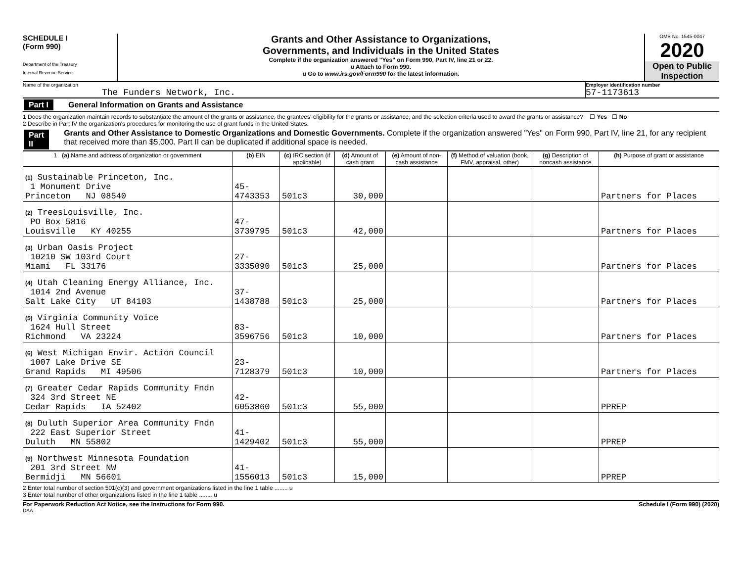SCHEDULE I
(Form 990)
Department of the Treasury
Internal Revenue Service
Grants and Other Assistance to Organizations,
Governments, and Individuals in the United States
Complete if the organization answered "Yes" on Form 990, Part IV, line 21 or 22.
u Attach to Form 990.
u Go to www.irs.gov/Form990 for the latest information.
OMB No. 1545-0047
2020
Open to Public Inspection
Name of the organization
The Funders Network, Inc.
Employer identification number
57-1173613
Part I General Information on Grants and Assistance
1 Does the organization maintain records to substantiate the amount of the grants or assistance, the grantees' eligibility for the grants or assistance, and the selection criteria used to award the grants or assistance? ☐ Yes ☐ No
2 Describe in Part IV the organization's procedures for monitoring the use of grant funds in the United States.
Part II Grants and Other Assistance to Domestic Organizations and Domestic Governments. Complete if the organization answered "Yes" on Form 990, Part IV, line 21, for any recipient that received more than $5,000. Part II can be duplicated if additional space is needed.
| 1 (a) Name and address of organization or government | (b) EIN | (c) IRC section (if applicable) | (d) Amount of cash grant | (e) Amount of non-cash assistance | (f) Method of valuation (book, FMV, appraisal, other) | (g) Description of noncash assistance | (h) Purpose of grant or assistance |
| --- | --- | --- | --- | --- | --- | --- | --- |
| (1) Sustainable Princeton, Inc. 1 Monument Drive Princeton NJ 08540 | 45-4743353 | 501c3 | 30,000 | | | | Partners for Places |
| (2) TreesLouisville, Inc. PO Box 5816 Louisville KY 40255 | 47-3739795 | 501c3 | 42,000 | | | | Partners for Places |
| (3) Urban Oasis Project 10210 SW 103rd Court Miami FL 33176 | 27-3335090 | 501c3 | 25,000 | | | | Partners for Places |
| (4) Utah Cleaning Energy Alliance, Inc. 1014 2nd Avenue Salt Lake City UT 84103 | 37-1438788 | 501c3 | 25,000 | | | | Partners for Places |
| (5) Virginia Community Voice 1624 Hull Street Richmond VA 23224 | 83-3596756 | 501c3 | 10,000 | | | | Partners for Places |
| (6) West Michigan Envir. Action Council 1007 Lake Drive SE Grand Rapids MI 49506 | 23-7128379 | 501c3 | 10,000 | | | | Partners for Places |
| (7) Greater Cedar Rapids Community Fndn 324 3rd Street NE Cedar Rapids IA 52402 | 42-6053860 | 501c3 | 55,000 | | | | PPREP |
| (8) Duluth Superior Area Community Fndn 222 East Superior Street Duluth MN 55802 | 41-1429402 | 501c3 | 55,000 | | | | PPREP |
| (9) Northwest Minnesota Foundation 201 3rd Street NW Bermidji MN 56601 | 41-1556013 | 501c3 | 15,000 | | | | PPREP |
2 Enter total number of section 501(c)(3) and government organizations listed in the line 1 table ........ u
3 Enter total number of other organizations listed in the line 1 table ........ u
For Paperwork Reduction Act Notice, see the Instructions for Form 990. Schedule I (Form 990) (2020)
DAA